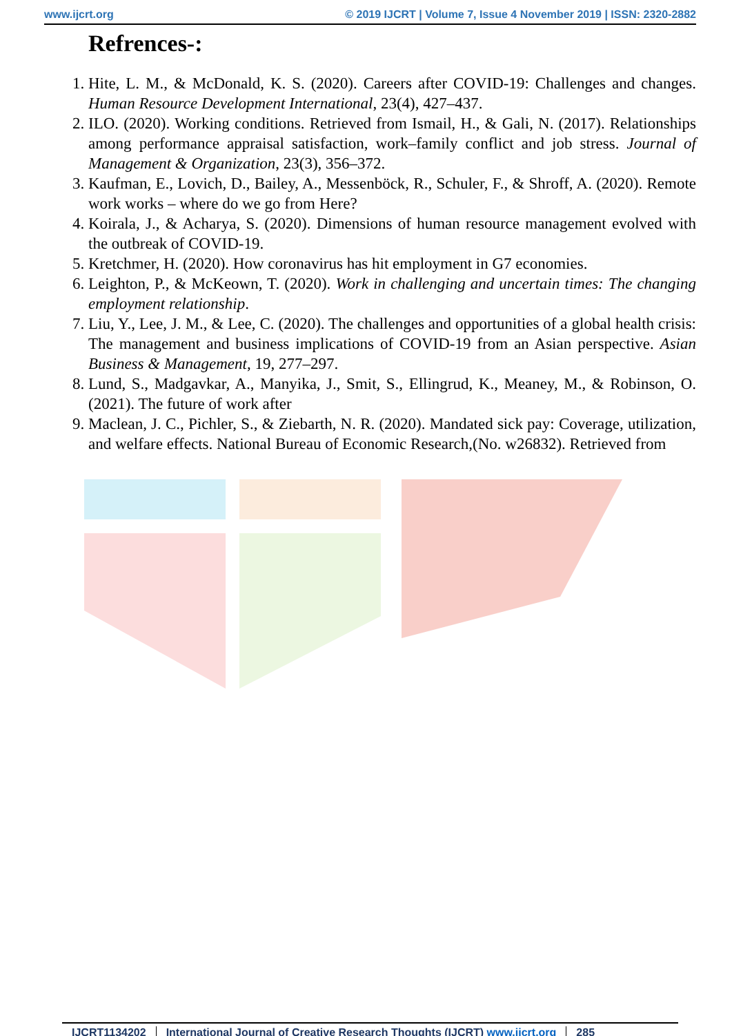www.ijcrt.org © 2019 IJCRT | Volume 7, Issue 4 November 2019 | ISSN: 2320-2882
Refrences-:
1. Hite, L. M., & McDonald, K. S. (2020). Careers after COVID-19: Challenges and changes. Human Resource Development International, 23(4), 427–437.
2. ILO. (2020). Working conditions. Retrieved from Ismail, H., & Gali, N. (2017). Relationships among performance appraisal satisfaction, work–family conflict and job stress. Journal of Management & Organization, 23(3), 356–372.
3. Kaufman, E., Lovich, D., Bailey, A., Messenböck, R., Schuler, F., & Shroff, A. (2020). Remote work works – where do we go from Here?
4. Koirala, J., & Acharya, S. (2020). Dimensions of human resource management evolved with the outbreak of COVID-19.
5. Kretchmer, H. (2020). How coronavirus has hit employment in G7 economies.
6. Leighton, P., & McKeown, T. (2020). Work in challenging and uncertain times: The changing employment relationship.
7. Liu, Y., Lee, J. M., & Lee, C. (2020). The challenges and opportunities of a global health crisis: The management and business implications of COVID-19 from an Asian perspective. Asian Business & Management, 19, 277–297.
8. Lund, S., Madgavkar, A., Manyika, J., Smit, S., Ellingrud, K., Meaney, M., & Robinson, O. (2021). The future of work after
9. Maclean, J. C., Pichler, S., & Ziebarth, N. R. (2020). Mandated sick pay: Coverage, utilization, and welfare effects. National Bureau of Economic Research,(No. w26832). Retrieved from
IJCRT1134202 International Journal of Creative Research Thoughts (IJCRT) www.ijcrt.org 285